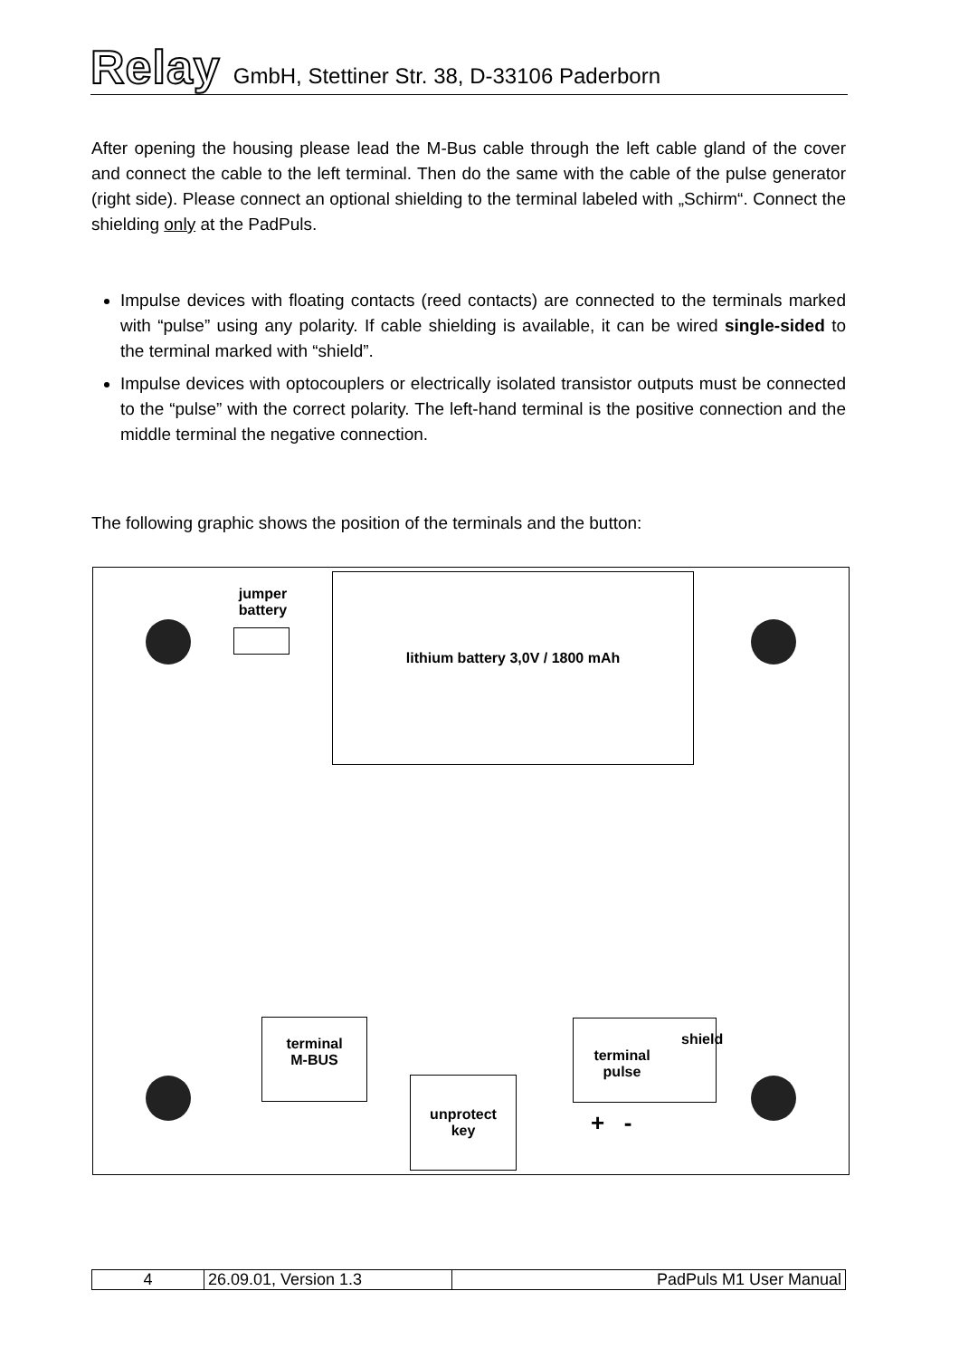Relay GmbH, Stettiner Str. 38, D-33106 Paderborn
After opening the housing please lead the M-Bus cable through the left cable gland of the cover and connect the cable to the left terminal. Then do the same with the cable of the pulse generator (right side). Please connect an optional shielding to the terminal labeled with „Schirm“. Connect the shielding only at the PadPuls.
Impulse devices with floating contacts (reed contacts) are connected to the terminals marked with “pulse” using any polarity. If cable shielding is available, it can be wired single-sided to the terminal marked with “shield”.
Impulse devices with optocouplers or electrically isolated transistor outputs must be connected to the “pulse” with the correct polarity. The left-hand terminal is the positive connection and the middle terminal the negative connection.
The following graphic shows the position of the terminals and the button:
jumper battery
lithium battery 3,0V / 1800 mAh
terminal
M-BUS
unprotect
key
terminal
pulse
shield
+ -
| 4 | 26.09.01, Version 1.3 | PadPuls M1 User Manual |